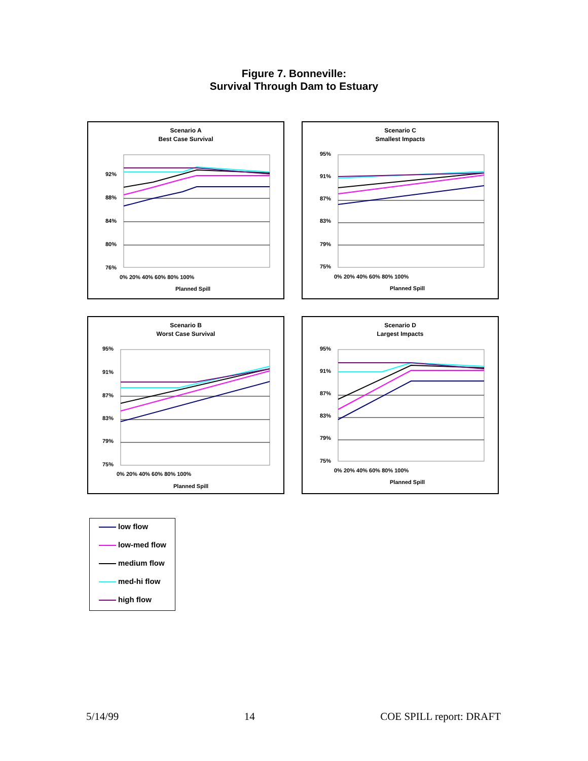Figure 7. Bonneville:
Survival Through Dam to Estuary
Scenario A
Best Case Survival
92%
88%
84%
80%
76%
0% 20% 40% 60% 80% 100%
Planned Spill
Scenario C
Smallest Impacts
95%
91%
87%
83%
79%
75%
0% 20% 40% 60% 80% 100%
Planned Spill
Scenario B
Worst Case Survival
95%
91%
87%
83%
79%
75%
0% 20% 40% 60% 80% 100%
Planned Spill
Scenario D
Largest Impacts
95%
91%
87%
83%
79%
75%
0% 20% 40% 60% 80% 100%
Planned Spill
low flow
low-med flow
medium flow
med-hi flow
high flow
5/14/99 14 COE SPILL report: DRAFT